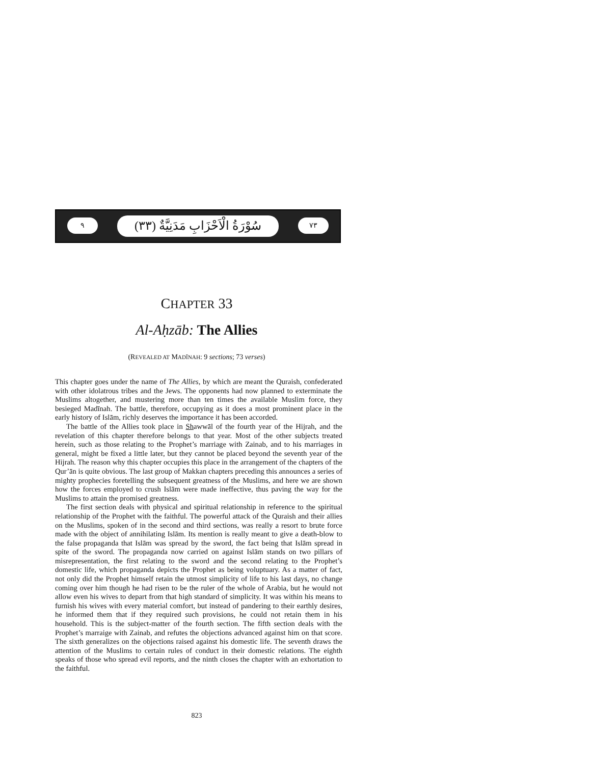٩
سُوْرَةُ الْاَحْزَابِ مَدَنِيَّةٌ (٣٣)
٧٣
CHAPTER 33
Al-Aḥzāb: The Allies
(REVEALED AT MADĪNAH: 9 sections; 73 verses)
This chapter goes under the name of The Allies, by which are meant the Quraish, confederated with other idolatrous tribes and the Jews. The opponents had now planned to exterminate the Muslims altogether, and mustering more than ten times the available Muslim force, they besieged Madīnah. The battle, therefore, occupying as it does a most prominent place in the early history of Islām, richly deserves the importance it has been accorded.
The battle of the Allies took place in Shawwāl of the fourth year of the Hijrah, and the revelation of this chapter therefore belongs to that year. Most of the other subjects treated herein, such as those relating to the Prophet’s marriage with Zainab, and to his marriages in general, might be fixed a little later, but they cannot be placed beyond the seventh year of the Hijrah. The reason why this chapter occupies this place in the arrangement of the chapters of the Qur’ān is quite obvious. The last group of Makkan chapters preceding this announces a series of mighty prophecies foretelling the subsequent greatness of the Muslims, and here we are shown how the forces employed to crush Islām were made ineffective, thus paving the way for the Muslims to attain the promised greatness.
The first section deals with physical and spiritual relationship in reference to the spiritual relationship of the Prophet with the faithful. The powerful attack of the Quraish and their allies on the Muslims, spoken of in the second and third sections, was really a resort to brute force made with the object of annihilating Islām. Its mention is really meant to give a death-blow to the false propaganda that Islām was spread by the sword, the fact being that Islām spread in spite of the sword. The propaganda now carried on against Islām stands on two pillars of misrepresentation, the first relating to the sword and the second relating to the Prophet’s domestic life, which propaganda depicts the Prophet as being voluptuary. As a matter of fact, not only did the Prophet himself retain the utmost simplicity of life to his last days, no change coming over him though he had risen to be the ruler of the whole of Arabia, but he would not allow even his wives to depart from that high standard of simplicity. It was within his means to furnish his wives with every material comfort, but instead of pandering to their earthly desires, he informed them that if they required such provisions, he could not retain them in his household. This is the subject-matter of the fourth section. The fifth section deals with the Prophet’s marraige with Zainab, and refutes the objections advanced against him on that score. The sixth generalizes on the objections raised against his domestic life. The seventh draws the attention of the Muslims to certain rules of conduct in their domestic relations. The eighth speaks of those who spread evil reports, and the ninth closes the chapter with an exhortation to the faithful.
823